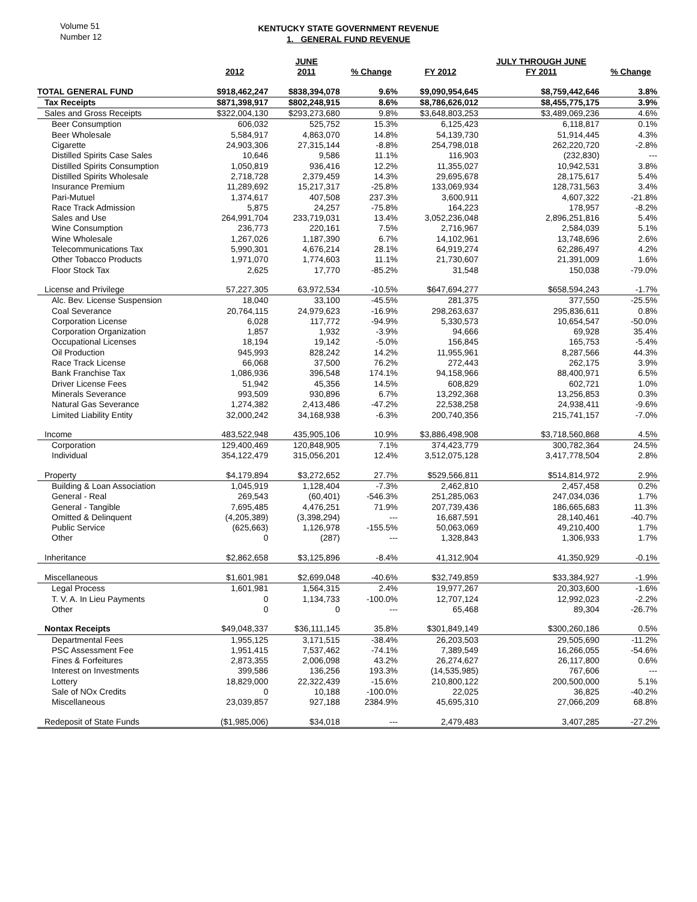Volume 51
Number 12
KENTUCKY STATE GOVERNMENT REVENUE
1. GENERAL FUND REVENUE
| | | JUNE | | | JULY THROUGH JUNE | |
| --- | --- | --- | --- | --- | --- | --- |
| | 2012 | 2011 | % Change | FY 2012 | FY 2011 | % Change |
| TOTAL GENERAL FUND | $918,462,247 | $838,394,078 | 9.6% | $9,090,954,645 | $8,759,442,646 | 3.8% |
| Tax Receipts | $871,398,917 | $802,248,915 | 8.6% | $8,786,626,012 | $8,455,775,175 | 3.9% |
| Sales and Gross Receipts | $322,004,130 | $293,273,680 | 9.8% | $3,648,803,253 | $3,489,069,236 | 4.6% |
| Beer Consumption | 606,032 | 525,752 | 15.3% | 6,125,423 | 6,118,817 | 0.1% |
| Beer Wholesale | 5,584,917 | 4,863,070 | 14.8% | 54,139,730 | 51,914,445 | 4.3% |
| Cigarette | 24,903,306 | 27,315,144 | -8.8% | 254,798,018 | 262,220,720 | -2.8% |
| Distilled Spirits Case Sales | 10,646 | 9,586 | 11.1% | 116,903 | (232,830) | --- |
| Distilled Spirits Consumption | 1,050,819 | 936,416 | 12.2% | 11,355,027 | 10,942,531 | 3.8% |
| Distilled Spirits Wholesale | 2,718,728 | 2,379,459 | 14.3% | 29,695,678 | 28,175,617 | 5.4% |
| Insurance Premium | 11,289,692 | 15,217,317 | -25.8% | 133,069,934 | 128,731,563 | 3.4% |
| Pari-Mutuel | 1,374,617 | 407,508 | 237.3% | 3,600,911 | 4,607,322 | -21.8% |
| Race Track Admission | 5,875 | 24,257 | -75.8% | 164,223 | 178,957 | -8.2% |
| Sales and Use | 264,991,704 | 233,719,031 | 13.4% | 3,052,236,048 | 2,896,251,816 | 5.4% |
| Wine Consumption | 236,773 | 220,161 | 7.5% | 2,716,967 | 2,584,039 | 5.1% |
| Wine Wholesale | 1,267,026 | 1,187,390 | 6.7% | 14,102,961 | 13,748,696 | 2.6% |
| Telecommunications Tax | 5,990,301 | 4,676,214 | 28.1% | 64,919,274 | 62,286,497 | 4.2% |
| Other Tobacco Products | 1,971,070 | 1,774,603 | 11.1% | 21,730,607 | 21,391,009 | 1.6% |
| Floor Stock Tax | 2,625 | 17,770 | -85.2% | 31,548 | 150,038 | -79.0% |
| License and Privilege | 57,227,305 | 63,972,534 | -10.5% | $647,694,277 | $658,594,243 | -1.7% |
| Alc. Bev. License Suspension | 18,040 | 33,100 | -45.5% | 281,375 | 377,550 | -25.5% |
| Coal Severance | 20,764,115 | 24,979,623 | -16.9% | 298,263,637 | 295,836,611 | 0.8% |
| Corporation License | 6,028 | 117,772 | -94.9% | 5,330,573 | 10,654,547 | -50.0% |
| Corporation Organization | 1,857 | 1,932 | -3.9% | 94,666 | 69,928 | 35.4% |
| Occupational Licenses | 18,194 | 19,142 | -5.0% | 156,845 | 165,753 | -5.4% |
| Oil Production | 945,993 | 828,242 | 14.2% | 11,955,961 | 8,287,566 | 44.3% |
| Race Track License | 66,068 | 37,500 | 76.2% | 272,443 | 262,175 | 3.9% |
| Bank Franchise Tax | 1,086,936 | 396,548 | 174.1% | 94,158,966 | 88,400,971 | 6.5% |
| Driver License Fees | 51,942 | 45,356 | 14.5% | 608,829 | 602,721 | 1.0% |
| Minerals Severance | 993,509 | 930,896 | 6.7% | 13,292,368 | 13,256,853 | 0.3% |
| Natural Gas Severance | 1,274,382 | 2,413,486 | -47.2% | 22,538,258 | 24,938,411 | -9.6% |
| Limited Liability Entity | 32,000,242 | 34,168,938 | -6.3% | 200,740,356 | 215,741,157 | -7.0% |
| Income | 483,522,948 | 435,905,106 | 10.9% | $3,886,498,908 | $3,718,560,868 | 4.5% |
| Corporation | 129,400,469 | 120,848,905 | 7.1% | 374,423,779 | 300,782,364 | 24.5% |
| Individual | 354,122,479 | 315,056,201 | 12.4% | 3,512,075,128 | 3,417,778,504 | 2.8% |
| Property | $4,179,894 | $3,272,652 | 27.7% | $529,566,811 | $514,814,972 | 2.9% |
| Building & Loan Association | 1,045,919 | 1,128,404 | -7.3% | 2,462,810 | 2,457,458 | 0.2% |
| General - Real | 269,543 | (60,401) | -546.3% | 251,285,063 | 247,034,036 | 1.7% |
| General - Tangible | 7,695,485 | 4,476,251 | 71.9% | 207,739,436 | 186,665,683 | 11.3% |
| Omitted & Delinquent | (4,205,389) | (3,398,294) | --- | 16,687,591 | 28,140,461 | -40.7% |
| Public Service | (625,663) | 1,126,978 | -155.5% | 50,063,069 | 49,210,400 | 1.7% |
| Other | 0 | (287) | --- | 1,328,843 | 1,306,933 | 1.7% |
| Inheritance | $2,862,658 | $3,125,896 | -8.4% | 41,312,904 | 41,350,929 | -0.1% |
| Miscellaneous | $1,601,981 | $2,699,048 | -40.6% | $32,749,859 | $33,384,927 | -1.9% |
| Legal Process | 1,601,981 | 1,564,315 | 2.4% | 19,977,267 | 20,303,600 | -1.6% |
| T. V. A. In Lieu Payments | 0 | 1,134,733 | -100.0% | 12,707,124 | 12,992,023 | -2.2% |
| Other | 0 | 0 | --- | 65,468 | 89,304 | -26.7% |
| Nontax Receipts | $49,048,337 | $36,111,145 | 35.8% | $301,849,149 | $300,260,186 | 0.5% |
| Departmental Fees | 1,955,125 | 3,171,515 | -38.4% | 26,203,503 | 29,505,690 | -11.2% |
| PSC Assessment Fee | 1,951,415 | 7,537,462 | -74.1% | 7,389,549 | 16,266,055 | -54.6% |
| Fines & Forfeitures | 2,873,355 | 2,006,098 | 43.2% | 26,274,627 | 26,117,800 | 0.6% |
| Interest on Investments | 399,586 | 136,256 | 193.3% | (14,535,985) | 767,606 | --- |
| Lottery | 18,829,000 | 22,322,439 | -15.6% | 210,800,122 | 200,500,000 | 5.1% |
| Sale of NOx Credits | 0 | 10,188 | -100.0% | 22,025 | 36,825 | -40.2% |
| Miscellaneous | 23,039,857 | 927,188 | 2384.9% | 45,695,310 | 27,066,209 | 68.8% |
| Redeposit of State Funds | ($1,985,006) | $34,018 | --- | 2,479,483 | 3,407,285 | -27.2% |